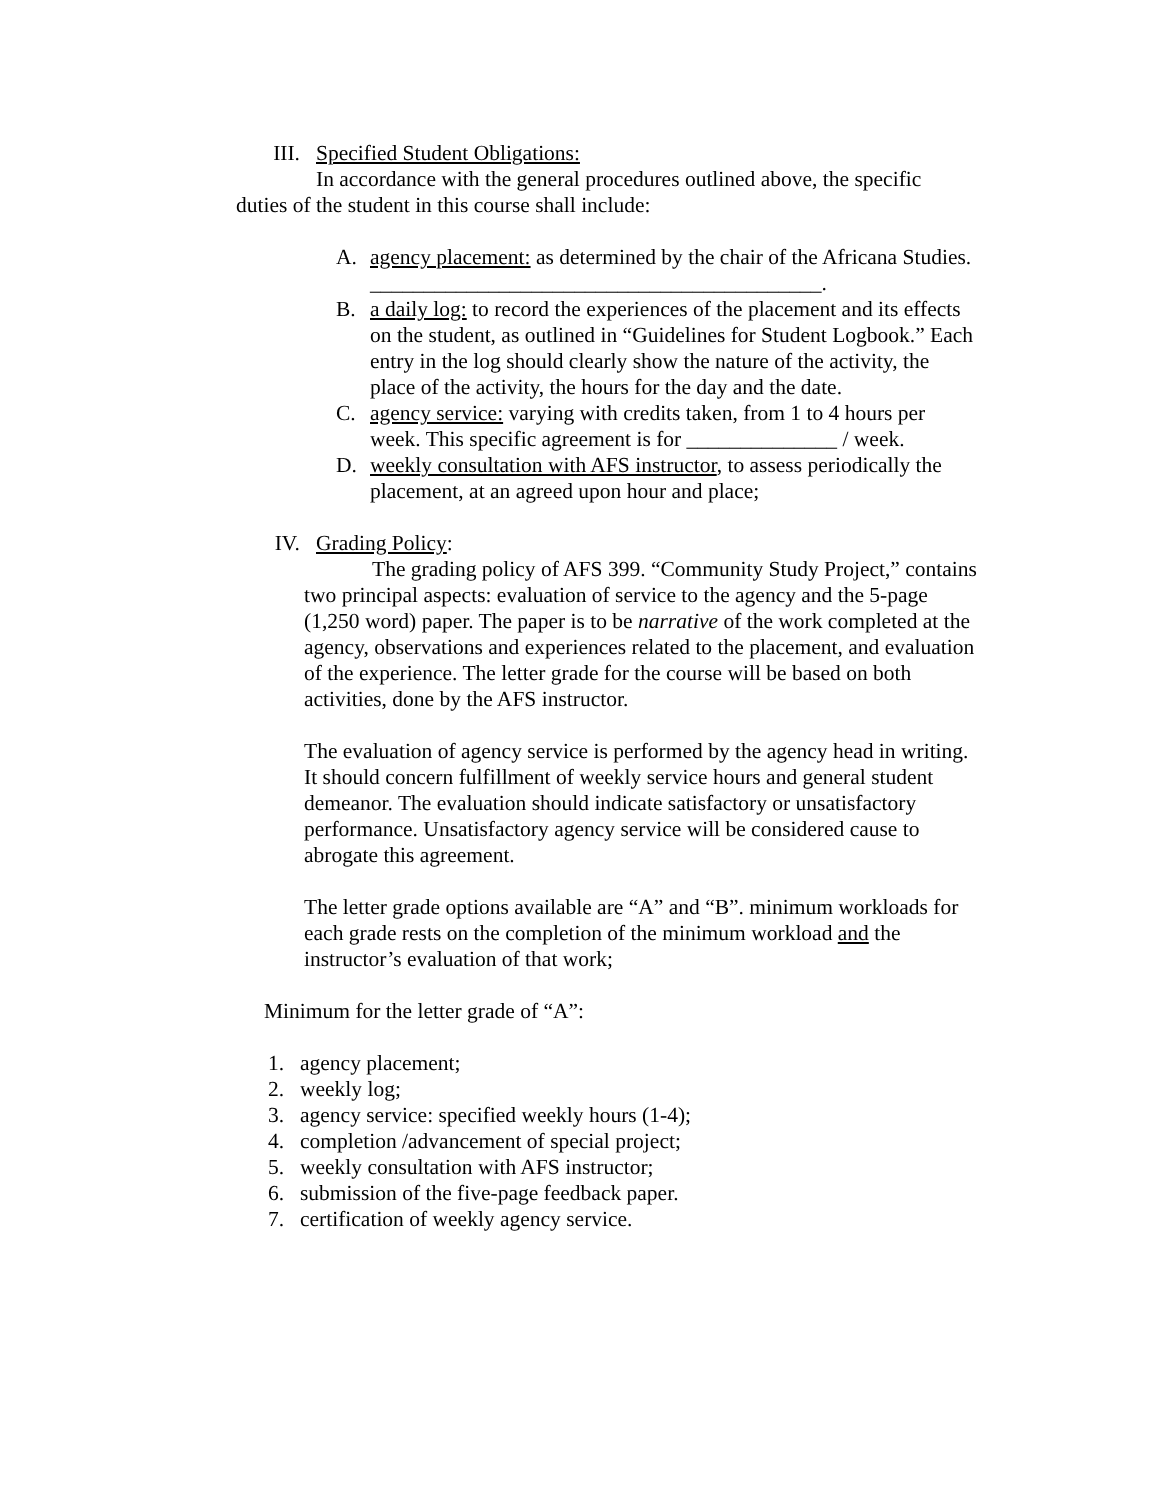III. Specified Student Obligations:
In accordance with the general procedures outlined above, the specific
duties of the student in this course shall include:
A. agency placement: as determined by the chair of the Africana Studies. __________________________________________.
B. a daily log: to record the experiences of the placement and its effects on the student, as outlined in “Guidelines for Student Logbook.” Each entry in the log should clearly show the nature of the activity, the place of the activity, the hours for the day and the date.
C. agency service: varying with credits taken, from 1 to 4 hours per week. This specific agreement is for ______________ / week.
D. weekly consultation with AFS instructor, to assess periodically the placement, at an agreed upon hour and place;
IV. Grading Policy:
The grading policy of AFS 399. “Community Study Project,” contains two principal aspects: evaluation of service to the agency and the 5-page (1,250 word) paper. The paper is to be narrative of the work completed at the agency, observations and experiences related to the placement, and evaluation of the experience. The letter grade for the course will be based on both activities, done by the AFS instructor.
The evaluation of agency service is performed by the agency head in writing. It should concern fulfillment of weekly service hours and general student demeanor. The evaluation should indicate satisfactory or unsatisfactory performance. Unsatisfactory agency service will be considered cause to abrogate this agreement.
The letter grade options available are “A” and “B”. minimum workloads for each grade rests on the completion of the minimum workload and the instructor’s evaluation of that work;
Minimum for the letter grade of “A”:
1. agency placement;
2. weekly log;
3. agency service: specified weekly hours (1-4);
4. completion /advancement of special project;
5. weekly consultation with AFS instructor;
6. submission of the five-page feedback paper.
7. certification of weekly agency service.